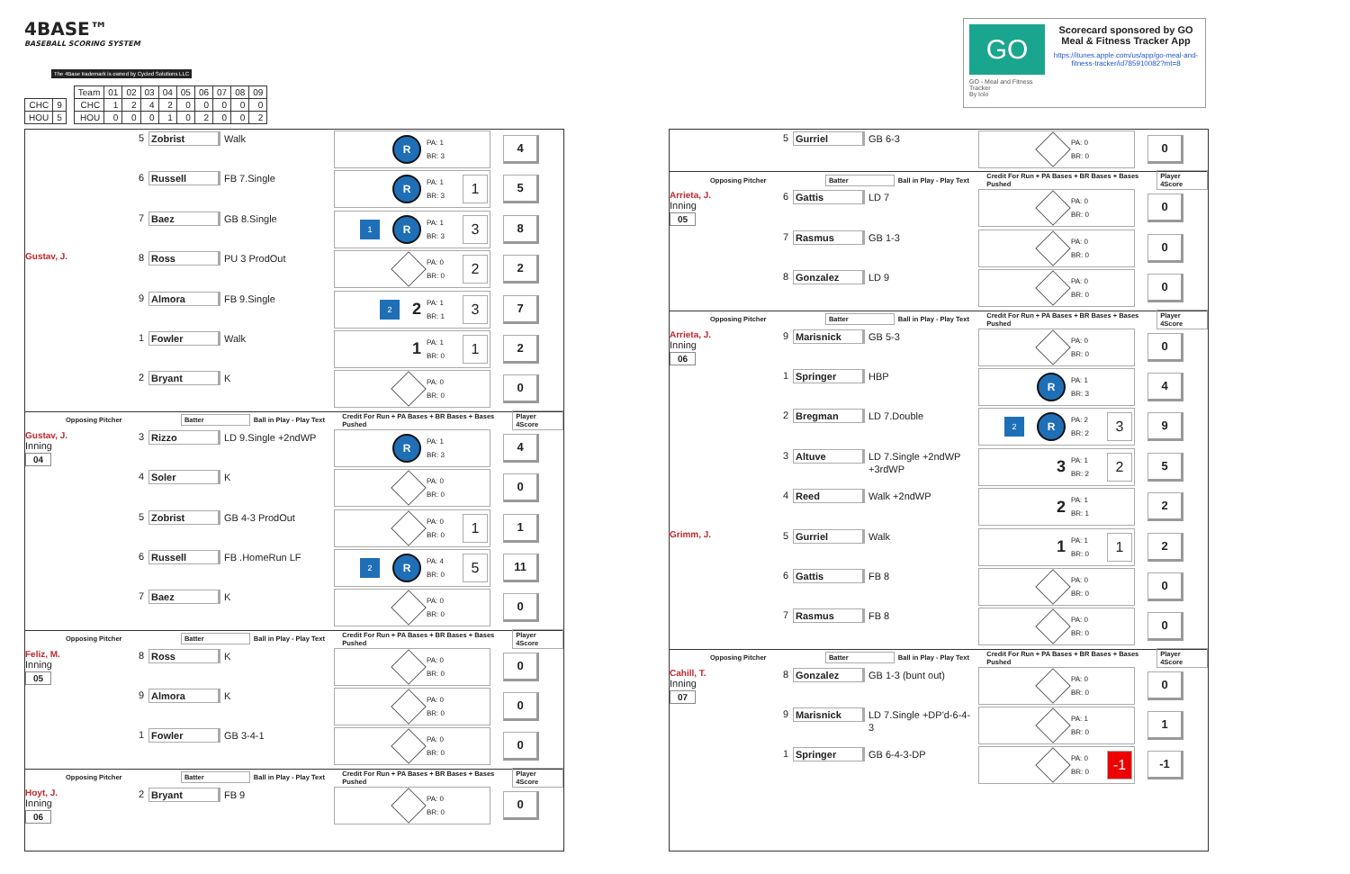4BASE™
BASEBALL SCORING SYSTEM
The 4Base trademark is owned by Cycled Solutions LLC
| | | | Team | 01 | 02 | 03 | 04 | 05 | 06 | 07 | 08 | 09 |
| CHC | 9 | | CHC | 1 | 2 | 4 | 2 | 0 | 0 | 0 | 0 | 0 |
| HOU | 5 | | HOU | 0 | 0 | 0 | 1 | 0 | 2 | 0 | 0 | 2 |
GO
GO - Meal and Fitness Tracker
By Iolo
Scorecard sponsored by GO Meal & Fitness Tracker App
https://itunes.apple.com/us/app/go-meal-and-fitness-tracker/id785910082?mt=8
5 Zobrist
Walk
R
PA: 1
BR: 3
4
6 Russell
FB 7.Single
R
PA: 1
BR: 3
1
5
7 Baez
GB 8.Single
1 R
PA: 1
BR: 3
3
8
Gustav, J. 8 Ross
PU 3 ProdOut
PA: 0
BR: 0
2
2
9 Almora
FB 9.Single
2 2
PA: 1
BR: 1
3
7
1 Fowler
Walk
1
PA: 1
BR: 0
1
2
2 Bryant
K
PA: 0
BR: 0
0
Opposing Pitcher Batter Ball in Play - Play Text Credit For Run + PA Bases + BR Bases + Bases Pushed Player 4Score
Gustav, J.
Inning
04
3 Rizzo
LD 9.Single +2ndWP
R
PA: 1
BR: 3
4
4 Soler
K
PA: 0
BR: 0
0
5 Zobrist
GB 4-3 ProdOut
PA: 0
BR: 0
1
1
6 Russell
FB .HomeRun LF
2 R
PA: 4
BR: 0
5
11
7 Baez
K
PA: 0
BR: 0
0
Opposing Pitcher Batter Ball in Play - Play Text Credit For Run + PA Bases + BR Bases + Bases Pushed Player 4Score
Feliz, M.
Inning
05
8 Ross
K
PA: 0
BR: 0
0
9 Almora
K
PA: 0
BR: 0
0
1 Fowler
GB 3-4-1
PA: 0
BR: 0
0
Opposing Pitcher Batter Ball in Play - Play Text Credit For Run + PA Bases + BR Bases + Bases Pushed Player 4Score
Hoyt, J.
Inning
06
2 Bryant
FB 9
PA: 0
BR: 0
0
5 Gurriel
GB 6-3
PA: 0
BR: 0
0
Opposing Pitcher Batter Ball in Play - Play Text Credit For Run + PA Bases + BR Bases + Bases Pushed Player 4Score
Arrieta, J.
Inning
05
6 Gattis
LD 7
PA: 0
BR: 0
0
7 Rasmus
GB 1-3
PA: 0
BR: 0
0
8 Gonzalez
LD 9
PA: 0
BR: 0
0
Opposing Pitcher Batter Ball in Play - Play Text Credit For Run + PA Bases + BR Bases + Bases Pushed Player 4Score
Arrieta, J.
Inning
06
9 Marisnick
GB 5-3
PA: 0
BR: 0
0
1 Springer
HBP
R
PA: 1
BR: 3
4
2 Bregman
LD 7.Double
2 R
PA: 2
BR: 2
3
9
3 Altuve
LD 7.Single +2ndWP +3rdWP
3
PA: 1
BR: 2
2
5
4 Reed
Walk +2ndWP
2
PA: 1
BR: 1
2
Grimm, J. 5 Gurriel
Walk
1
PA: 1
BR: 0
1
2
6 Gattis
FB 8
PA: 0
BR: 0
0
7 Rasmus
FB 8
PA: 0
BR: 0
0
Opposing Pitcher Batter Ball in Play - Play Text Credit For Run + PA Bases + BR Bases + Bases Pushed Player 4Score
Cahill, T.
Inning
07
8 Gonzalez
GB 1-3 (bunt out)
PA: 0
BR: 0
0
9 Marisnick
LD 7.Single +DP'd-6-4-3
PA: 1
BR: 0
1
1 Springer
GB 6-4-3-DP
PA: 0
BR: 0
-1
-1